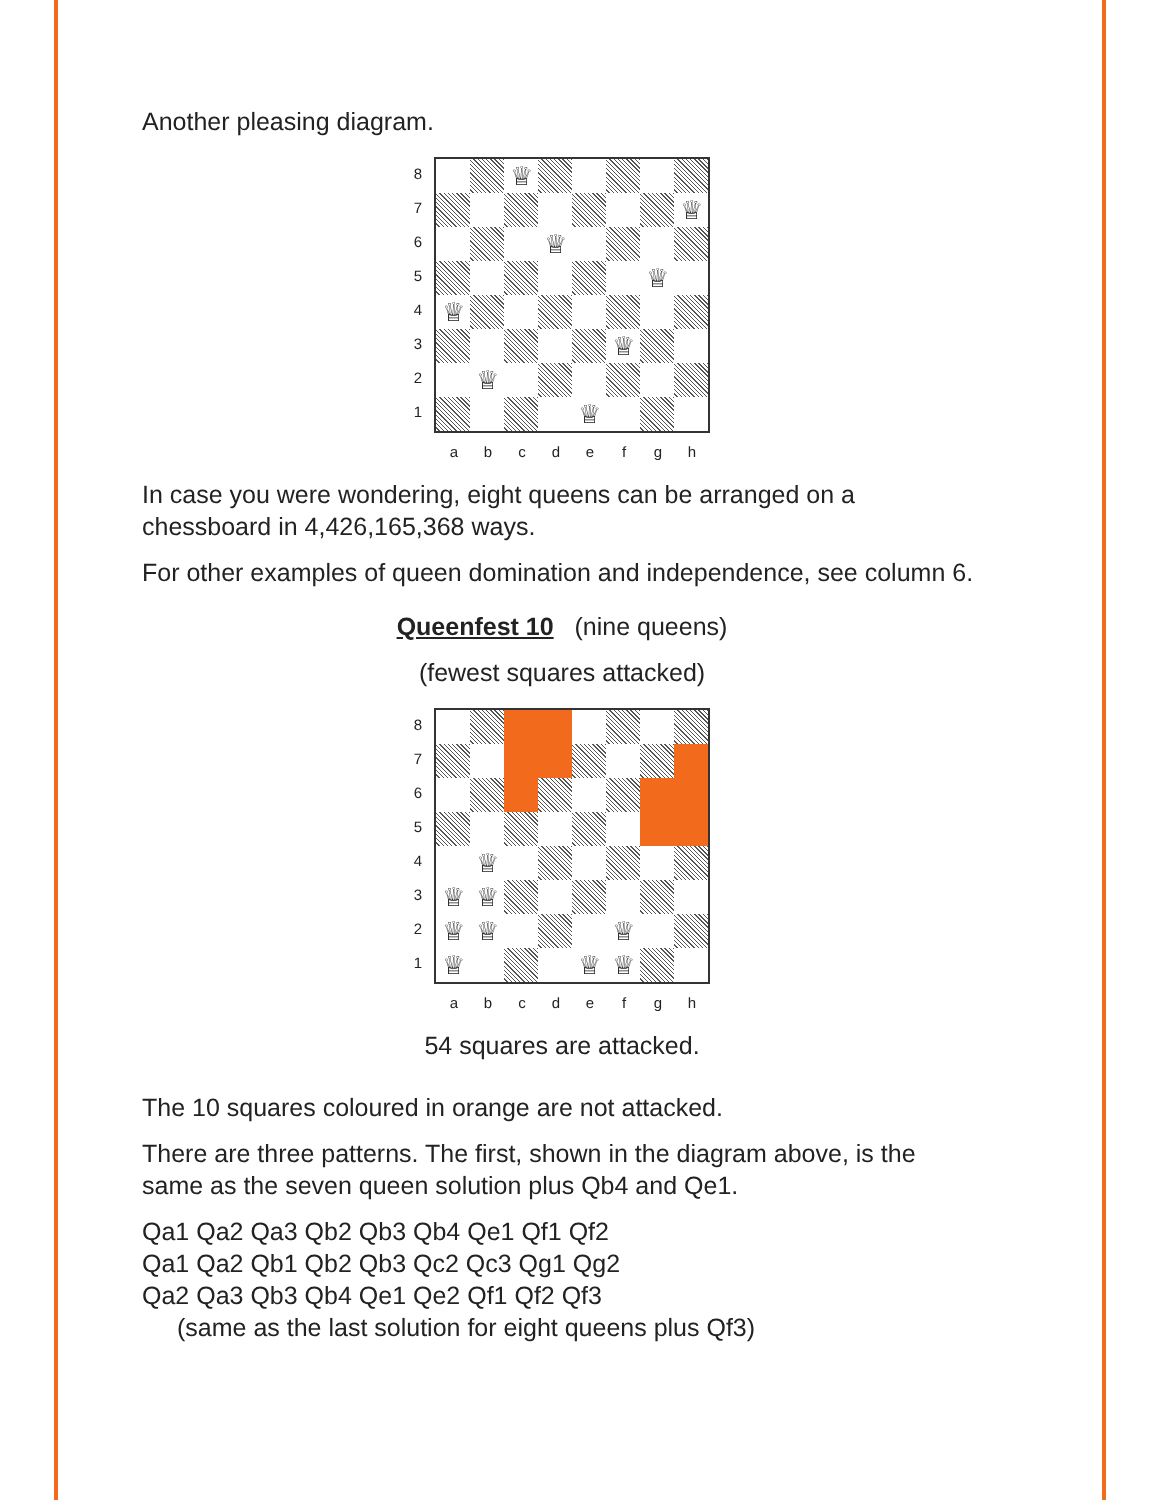Another pleasing diagram.
87654321
♕
♕
♕
♕
♕
♕
♕
♕
a b c d e f g h
In case you were wondering, eight queens can be arranged on a chessboard in 4,426,165,368 ways.
For other examples of queen domination and independence, see column 6.
Queenfest 10 (nine queens)
(fewest squares attacked)
87654321
♕
♕
♕
♕
♕
♕
♕
♕
♕
a b c d e f g h
54 squares are attacked.
The 10 squares coloured in orange are not attacked.
There are three patterns. The first, shown in the diagram above, is the same as the seven queen solution plus Qb4 and Qe1.
Qa1 Qa2 Qa3 Qb2 Qb3 Qb4 Qe1 Qf1 Qf2
Qa1 Qa2 Qb1 Qb2 Qb3 Qc2 Qc3 Qg1 Qg2
Qa2 Qa3 Qb3 Qb4 Qe1 Qe2 Qf1 Qf2 Qf3
(same as the last solution for eight queens plus Qf3)